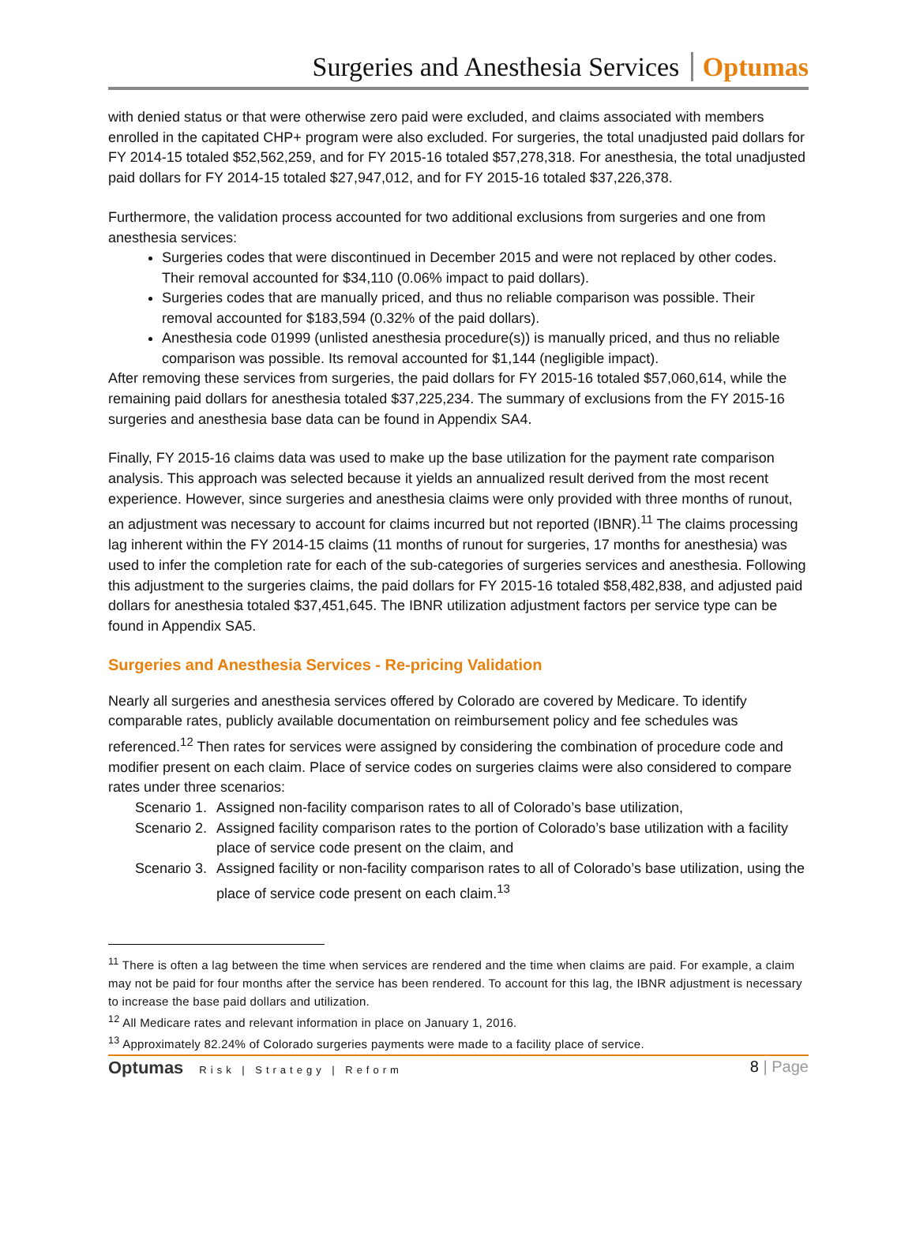Surgeries and Anesthesia Services Optumas
with denied status or that were otherwise zero paid were excluded, and claims associated with members enrolled in the capitated CHP+ program were also excluded. For surgeries, the total unadjusted paid dollars for FY 2014-15 totaled $52,562,259, and for FY 2015-16 totaled $57,278,318. For anesthesia, the total unadjusted paid dollars for FY 2014-15 totaled $27,947,012, and for FY 2015-16 totaled $37,226,378.
Furthermore, the validation process accounted for two additional exclusions from surgeries and one from anesthesia services:
Surgeries codes that were discontinued in December 2015 and were not replaced by other codes. Their removal accounted for $34,110 (0.06% impact to paid dollars).
Surgeries codes that are manually priced, and thus no reliable comparison was possible. Their removal accounted for $183,594 (0.32% of the paid dollars).
Anesthesia code 01999 (unlisted anesthesia procedure(s)) is manually priced, and thus no reliable comparison was possible. Its removal accounted for $1,144 (negligible impact).
After removing these services from surgeries, the paid dollars for FY 2015-16 totaled $57,060,614, while the remaining paid dollars for anesthesia totaled $37,225,234. The summary of exclusions from the FY 2015-16 surgeries and anesthesia base data can be found in Appendix SA4.
Finally, FY 2015-16 claims data was used to make up the base utilization for the payment rate comparison analysis. This approach was selected because it yields an annualized result derived from the most recent experience. However, since surgeries and anesthesia claims were only provided with three months of runout, an adjustment was necessary to account for claims incurred but not reported (IBNR).<sup>11</sup> The claims processing lag inherent within the FY 2014-15 claims (11 months of runout for surgeries, 17 months for anesthesia) was used to infer the completion rate for each of the sub-categories of surgeries services and anesthesia. Following this adjustment to the surgeries claims, the paid dollars for FY 2015-16 totaled $58,482,838, and adjusted paid dollars for anesthesia totaled $37,451,645. The IBNR utilization adjustment factors per service type can be found in Appendix SA5.
Surgeries and Anesthesia Services - Re-pricing Validation
Nearly all surgeries and anesthesia services offered by Colorado are covered by Medicare. To identify comparable rates, publicly available documentation on reimbursement policy and fee schedules was referenced.<sup>12</sup> Then rates for services were assigned by considering the combination of procedure code and modifier present on each claim. Place of service codes on surgeries claims were also considered to compare rates under three scenarios:
Scenario 1. Assigned non-facility comparison rates to all of Colorado’s base utilization,
Scenario 2. Assigned facility comparison rates to the portion of Colorado’s base utilization with a facility place of service code present on the claim, and
Scenario 3. Assigned facility or non-facility comparison rates to all of Colorado’s base utilization, using the place of service code present on each claim.<sup>13</sup>
<sup>11</sup> There is often a lag between the time when services are rendered and the time when claims are paid. For example, a claim may not be paid for four months after the service has been rendered. To account for this lag, the IBNR adjustment is necessary to increase the base paid dollars and utilization.
<sup>12</sup> All Medicare rates and relevant information in place on January 1, 2016.
<sup>13</sup> Approximately 82.24% of Colorado surgeries payments were made to a facility place of service.
Optumas Risk | Strategy | Reform
8 | Page